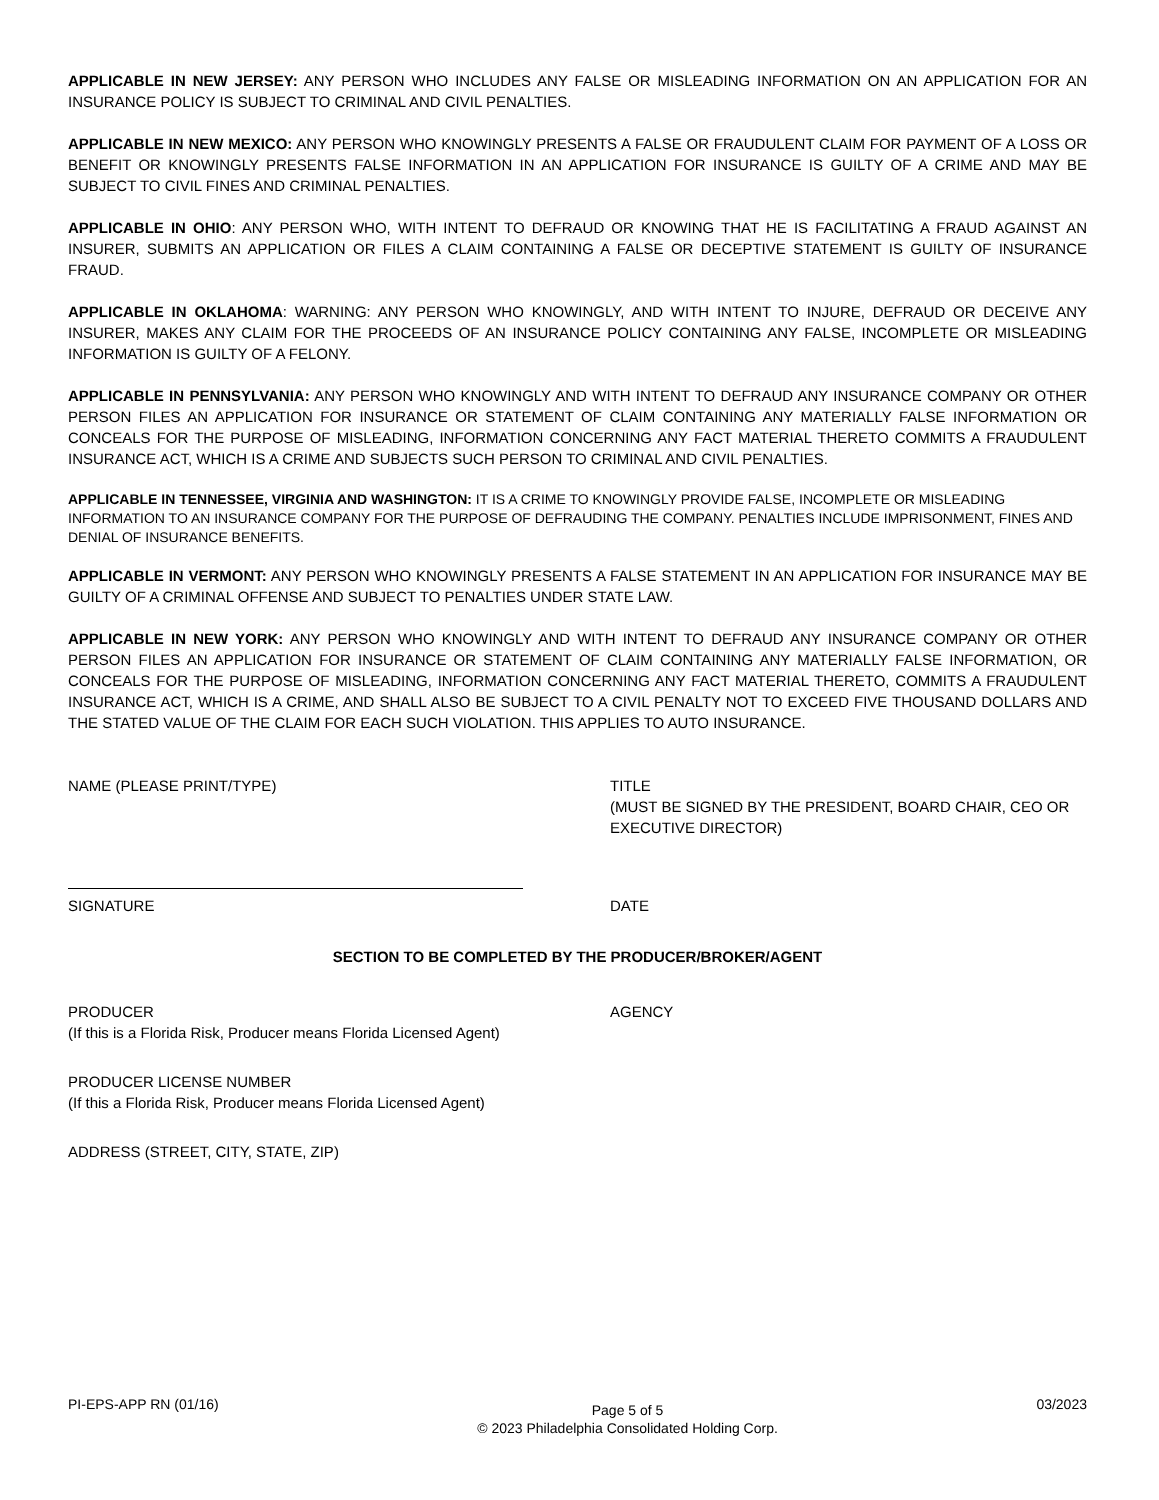APPLICABLE IN NEW JERSEY: ANY PERSON WHO INCLUDES ANY FALSE OR MISLEADING INFORMATION ON AN APPLICATION FOR AN INSURANCE POLICY IS SUBJECT TO CRIMINAL AND CIVIL PENALTIES.
APPLICABLE IN NEW MEXICO: ANY PERSON WHO KNOWINGLY PRESENTS A FALSE OR FRAUDULENT CLAIM FOR PAYMENT OF A LOSS OR BENEFIT OR KNOWINGLY PRESENTS FALSE INFORMATION IN AN APPLICATION FOR INSURANCE IS GUILTY OF A CRIME AND MAY BE SUBJECT TO CIVIL FINES AND CRIMINAL PENALTIES.
APPLICABLE IN OHIO: ANY PERSON WHO, WITH INTENT TO DEFRAUD OR KNOWING THAT HE IS FACILITATING A FRAUD AGAINST AN INSURER, SUBMITS AN APPLICATION OR FILES A CLAIM CONTAINING A FALSE OR DECEPTIVE STATEMENT IS GUILTY OF INSURANCE FRAUD.
APPLICABLE IN OKLAHOMA: WARNING: ANY PERSON WHO KNOWINGLY, AND WITH INTENT TO INJURE, DEFRAUD OR DECEIVE ANY INSURER, MAKES ANY CLAIM FOR THE PROCEEDS OF AN INSURANCE POLICY CONTAINING ANY FALSE, INCOMPLETE OR MISLEADING INFORMATION IS GUILTY OF A FELONY.
APPLICABLE IN PENNSYLVANIA: ANY PERSON WHO KNOWINGLY AND WITH INTENT TO DEFRAUD ANY INSURANCE COMPANY OR OTHER PERSON FILES AN APPLICATION FOR INSURANCE OR STATEMENT OF CLAIM CONTAINING ANY MATERIALLY FALSE INFORMATION OR CONCEALS FOR THE PURPOSE OF MISLEADING, INFORMATION CONCERNING ANY FACT MATERIAL THERETO COMMITS A FRAUDULENT INSURANCE ACT, WHICH IS A CRIME AND SUBJECTS SUCH PERSON TO CRIMINAL AND CIVIL PENALTIES.
APPLICABLE IN TENNESSEE, VIRGINIA AND WASHINGTON: IT IS A CRIME TO KNOWINGLY PROVIDE FALSE, INCOMPLETE OR MISLEADING INFORMATION TO AN INSURANCE COMPANY FOR THE PURPOSE OF DEFRAUDING THE COMPANY. PENALTIES INCLUDE IMPRISONMENT, FINES AND DENIAL OF INSURANCE BENEFITS.
APPLICABLE IN VERMONT: ANY PERSON WHO KNOWINGLY PRESENTS A FALSE STATEMENT IN AN APPLICATION FOR INSURANCE MAY BE GUILTY OF A CRIMINAL OFFENSE AND SUBJECT TO PENALTIES UNDER STATE LAW.
APPLICABLE IN NEW YORK: ANY PERSON WHO KNOWINGLY AND WITH INTENT TO DEFRAUD ANY INSURANCE COMPANY OR OTHER PERSON FILES AN APPLICATION FOR INSURANCE OR STATEMENT OF CLAIM CONTAINING ANY MATERIALLY FALSE INFORMATION, OR CONCEALS FOR THE PURPOSE OF MISLEADING, INFORMATION CONCERNING ANY FACT MATERIAL THERETO, COMMITS A FRAUDULENT INSURANCE ACT, WHICH IS A CRIME, AND SHALL ALSO BE SUBJECT TO A CIVIL PENALTY NOT TO EXCEED FIVE THOUSAND DOLLARS AND THE STATED VALUE OF THE CLAIM FOR EACH SUCH VIOLATION. THIS APPLIES TO AUTO INSURANCE.
NAME (PLEASE PRINT/TYPE) TITLE
(MUST BE SIGNED BY THE PRESIDENT, BOARD CHAIR, CEO OR EXECUTIVE DIRECTOR)
SIGNATURE DATE
SECTION TO BE COMPLETED BY THE PRODUCER/BROKER/AGENT
PRODUCER
(If this is a Florida Risk, Producer means Florida Licensed Agent)
AGENCY
PRODUCER LICENSE NUMBER
(If this a Florida Risk, Producer means Florida Licensed Agent)
ADDRESS (STREET, CITY, STATE, ZIP)
PI-EPS-APP RN (01/16)
Page 5 of 5
© 2023 Philadelphia Consolidated Holding Corp.
03/2023